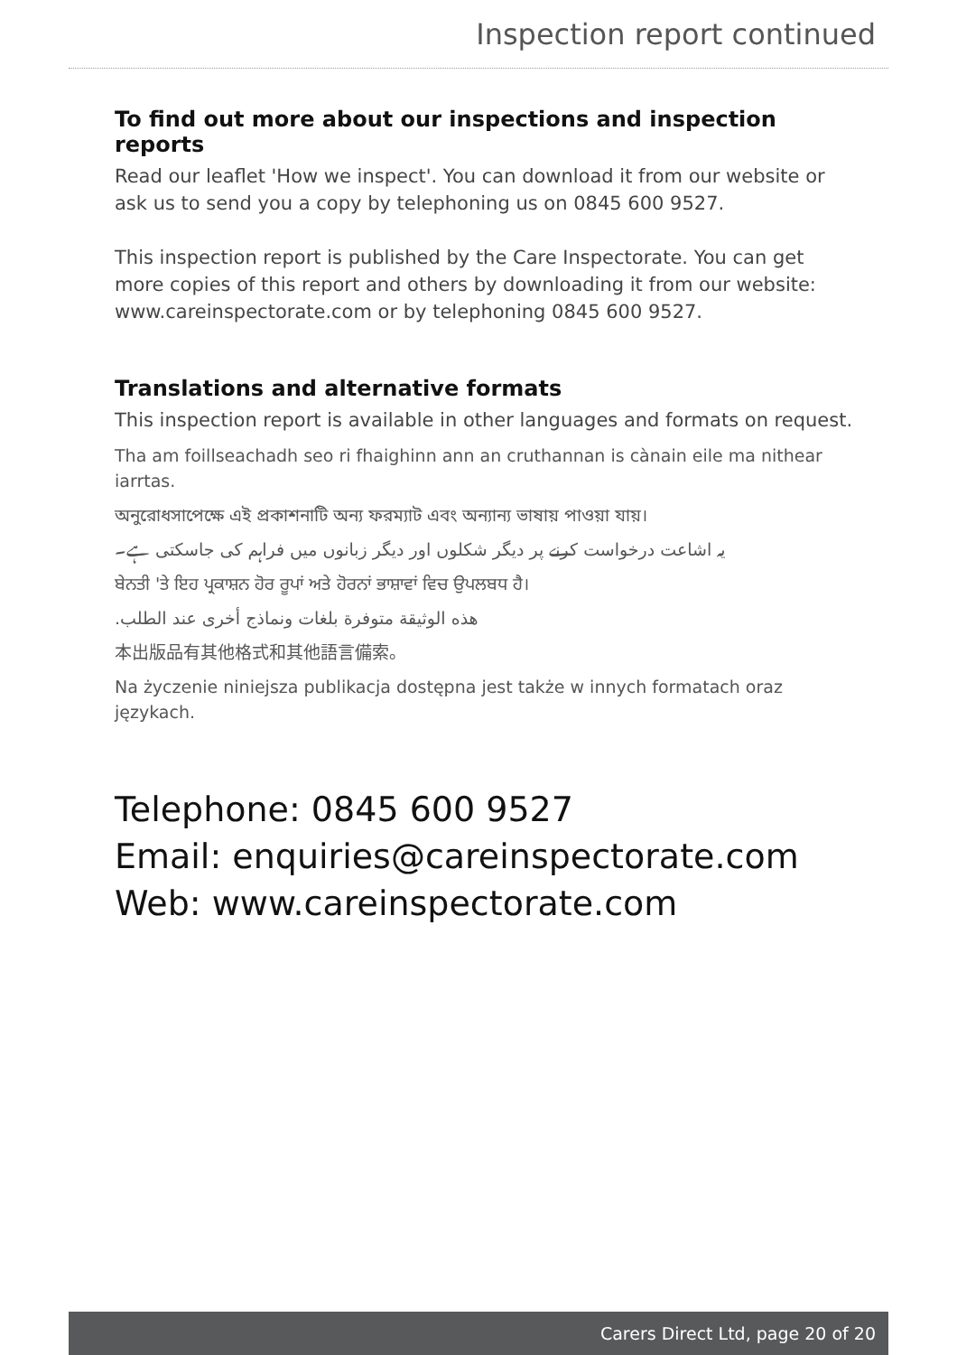Inspection report continued
To find out more about our inspections and inspection reports
Read our leaflet 'How we inspect'. You can download it from our website or ask us to send you a copy by telephoning us on 0845 600 9527.
This inspection report is published by the Care Inspectorate. You can get more copies of this report and others by downloading it from our website: www.careinspectorate.com or by telephoning 0845 600 9527.
Translations and alternative formats
This inspection report is available in other languages and formats on request.
Tha am foillseachadh seo ri fhaighinn ann an cruthannan is cànain eile ma nithear iarrtas.
অনুরোধসাপেক্ষে এই প্রকাশনাটি অন্য ফরম্যাট এবং অন্যান্য ভাষায় পাওয়া যায়।
یہ اشاعت درخواست کرنے پر دیگر شکلوں اور دیگر زبانوں میں فراہم کی جاسکتی ہے۔
ਬੇਨਤੀ 'ਤੇ ਇਹ ਪ੍ਰਕਾਸ਼ਨ ਹੋਰ ਰੂਪਾਂ ਅਤੇ ਹੋਰਨਾਂ ਭਾਸ਼ਾਵਾਂ ਵਿਚ ਉਪਲਬਧ ਹੈ।
هذه الوثيقة متوفرة بلغات ونماذج أخرى عند الطلب.
本出版品有其他格式和其他語言備索。
Na życzenie niniejsza publikacja dostępna jest także w innych formatach oraz językach.
Telephone: 0845 600 9527
Email: enquiries@careinspectorate.com
Web: www.careinspectorate.com
Carers Direct Ltd, page 20 of 20